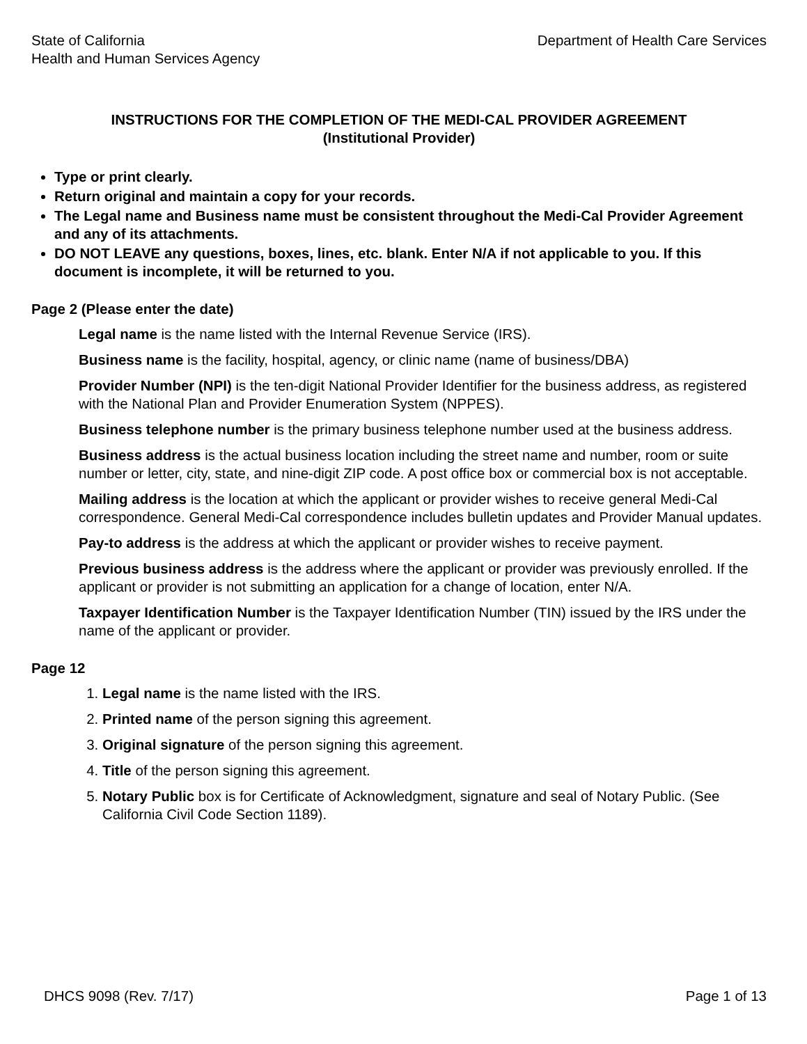State of California
Health and Human Services Agency
Department of Health Care Services
INSTRUCTIONS FOR THE COMPLETION OF THE MEDI-CAL PROVIDER AGREEMENT
(Institutional Provider)
Type or print clearly.
Return original and maintain a copy for your records.
The Legal name and Business name must be consistent throughout the Medi-Cal Provider Agreement and any of its attachments.
DO NOT LEAVE any questions, boxes, lines, etc. blank. Enter N/A if not applicable to you. If this document is incomplete, it will be returned to you.
Page 2 (Please enter the date)
Legal name is the name listed with the Internal Revenue Service (IRS).
Business name is the facility, hospital, agency, or clinic name (name of business/DBA)
Provider Number (NPI) is the ten-digit National Provider Identifier for the business address, as registered with the National Plan and Provider Enumeration System (NPPES).
Business telephone number is the primary business telephone number used at the business address.
Business address is the actual business location including the street name and number, room or suite number or letter, city, state, and nine-digit ZIP code. A post office box or commercial box is not acceptable.
Mailing address is the location at which the applicant or provider wishes to receive general Medi-Cal correspondence. General Medi-Cal correspondence includes bulletin updates and Provider Manual updates.
Pay-to address is the address at which the applicant or provider wishes to receive payment.
Previous business address is the address where the applicant or provider was previously enrolled. If the applicant or provider is not submitting an application for a change of location, enter N/A.
Taxpayer Identification Number is the Taxpayer Identification Number (TIN) issued by the IRS under the name of the applicant or provider.
Page 12
1. Legal name is the name listed with the IRS.
2. Printed name of the person signing this agreement.
3. Original signature of the person signing this agreement.
4. Title of the person signing this agreement.
5. Notary Public box is for Certificate of Acknowledgment, signature and seal of Notary Public. (See California Civil Code Section 1189).
DHCS 9098 (Rev. 7/17) Page 1 of 13